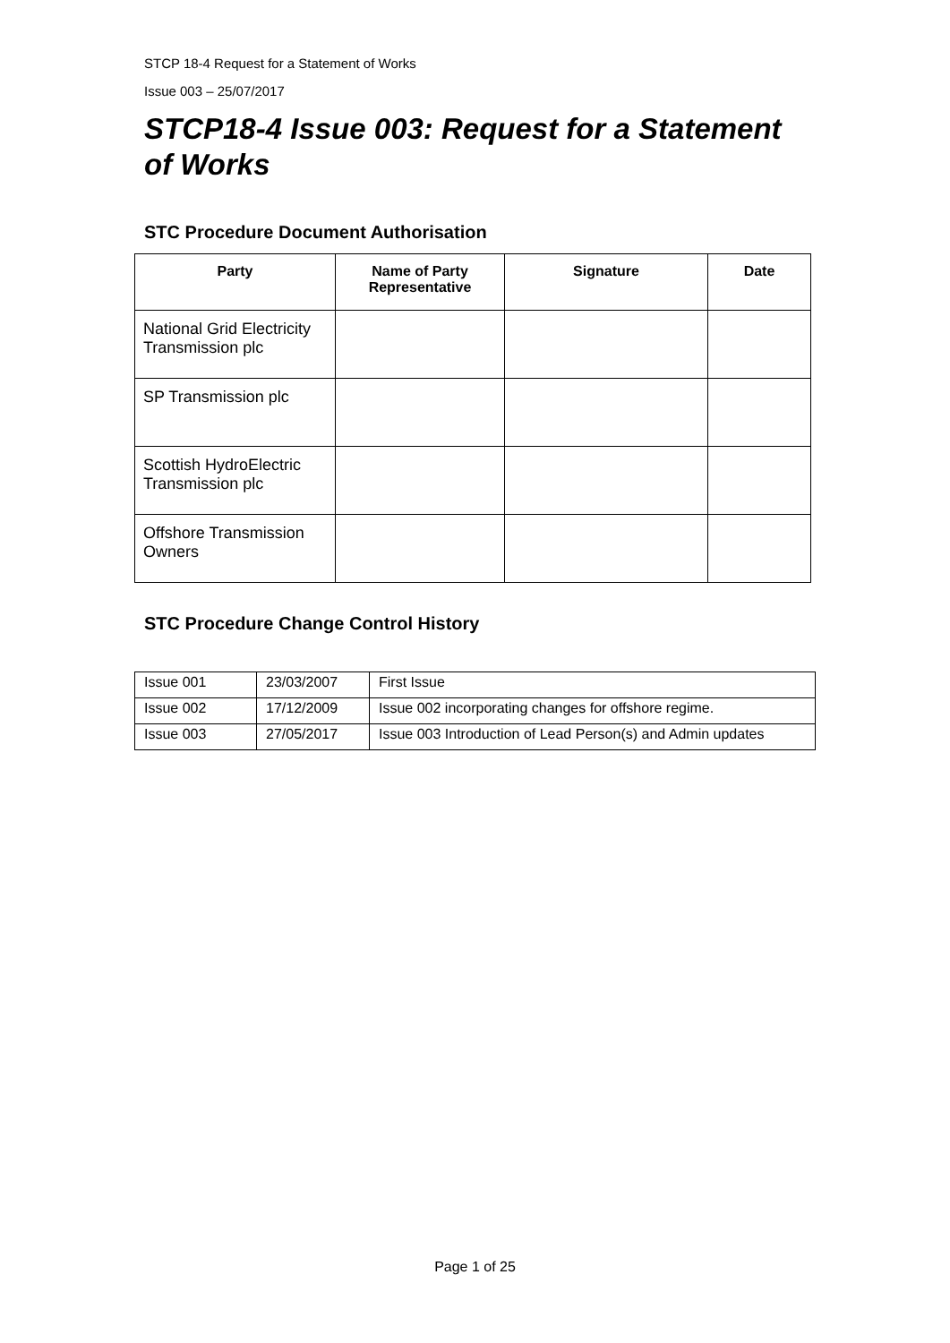STCP 18-4 Request for a Statement of Works
Issue 003 – 25/07/2017
STCP18-4 Issue 003: Request for a Statement of Works
STC Procedure Document Authorisation
| Party | Name of Party Representative | Signature | Date |
| --- | --- | --- | --- |
| National Grid Electricity Transmission plc | | | |
| SP Transmission plc | | | |
| Scottish HydroElectric Transmission plc | | | |
| Offshore Transmission Owners | | | |
STC Procedure Change Control History
| Issue 001 | 23/03/2007 | First Issue |
| Issue 002 | 17/12/2009 | Issue 002 incorporating changes for offshore regime. |
| Issue 003 | 27/05/2017 | Issue 003 Introduction of Lead Person(s) and Admin updates |
Page 1 of 25